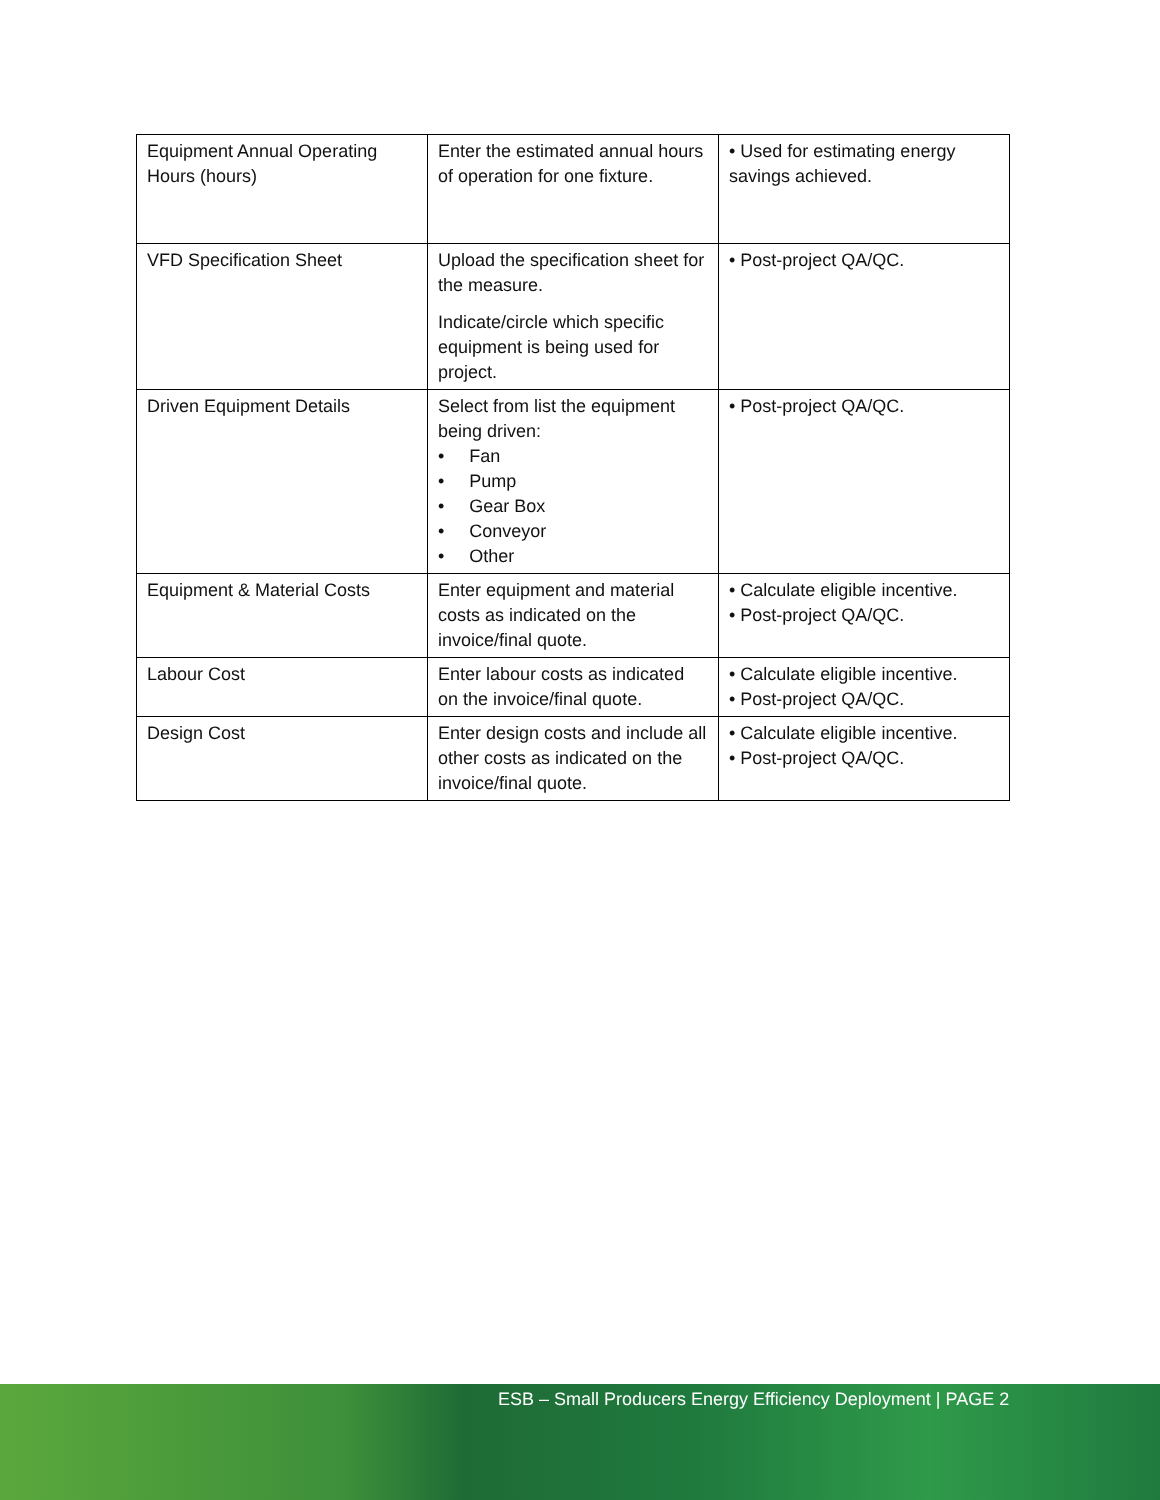| Equipment Annual Operating Hours (hours) | Enter the estimated annual hours of operation for one fixture. | • Used for estimating energy savings achieved. |
| VFD Specification Sheet | Upload the specification sheet for the measure. Indicate/circle which specific equipment is being used for project. | • Post-project QA/QC. |
| Driven Equipment Details | Select from list the equipment being driven: • Fan • Pump • Gear Box • Conveyor • Other | • Post-project QA/QC. |
| Equipment & Material Costs | Enter equipment and material costs as indicated on the invoice/final quote. | • Calculate eligible incentive. • Post-project QA/QC. |
| Labour Cost | Enter labour costs as indicated on the invoice/final quote. | • Calculate eligible incentive. • Post-project QA/QC. |
| Design Cost | Enter design costs and include all other costs as indicated on the invoice/final quote. | • Calculate eligible incentive. • Post-project QA/QC. |
ESB – Small Producers Energy Efficiency Deployment | PAGE 2